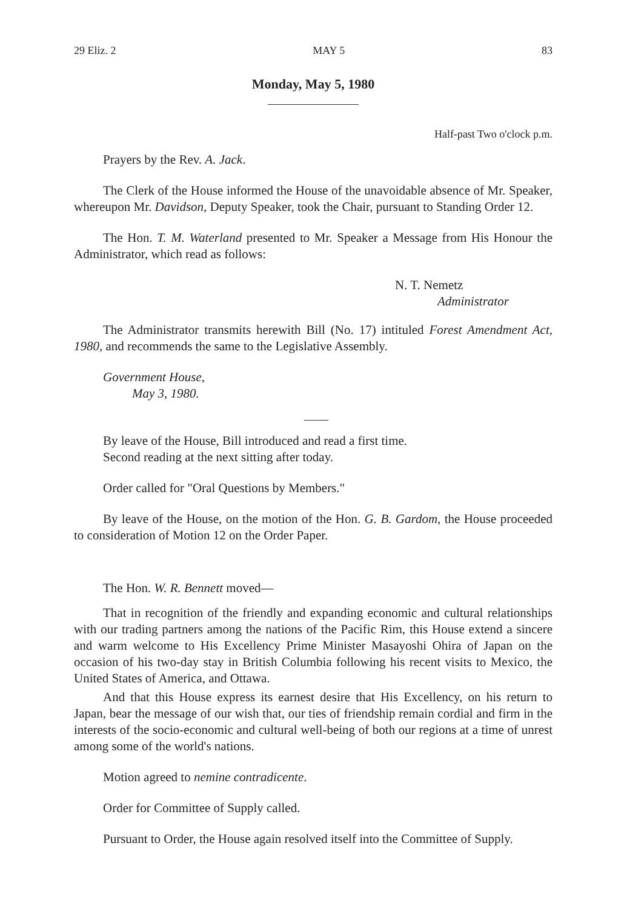29 Eliz. 2 MAY 5 83
Monday, May 5, 1980
Half-past Two o'clock p.m.
Prayers by the Rev. A. Jack.
The Clerk of the House informed the House of the unavoidable absence of Mr. Speaker, whereupon Mr. Davidson, Deputy Speaker, took the Chair, pursuant to Standing Order 12.
The Hon. T. M. Waterland presented to Mr. Speaker a Message from His Honour the Administrator, which read as follows:
N. T. Nemetz
Administrator
The Administrator transmits herewith Bill (No. 17) intituled Forest Amendment Act, 1980, and recommends the same to the Legislative Assembly.
Government House,
May 3, 1980.
By leave of the House, Bill introduced and read a first time.
Second reading at the next sitting after today.
Order called for "Oral Questions by Members."
By leave of the House, on the motion of the Hon. G. B. Gardom, the House proceeded to consideration of Motion 12 on the Order Paper.
The Hon. W. R. Bennett moved—
That in recognition of the friendly and expanding economic and cultural relationships with our trading partners among the nations of the Pacific Rim, this House extend a sincere and warm welcome to His Excellency Prime Minister Masayoshi Ohira of Japan on the occasion of his two-day stay in British Columbia following his recent visits to Mexico, the United States of America, and Ottawa.
And that this House express its earnest desire that His Excellency, on his return to Japan, bear the message of our wish that, our ties of friendship remain cordial and firm in the interests of the socio-economic and cultural well-being of both our regions at a time of unrest among some of the world's nations.
Motion agreed to nemine contradicente.
Order for Committee of Supply called.
Pursuant to Order, the House again resolved itself into the Committee of Supply.